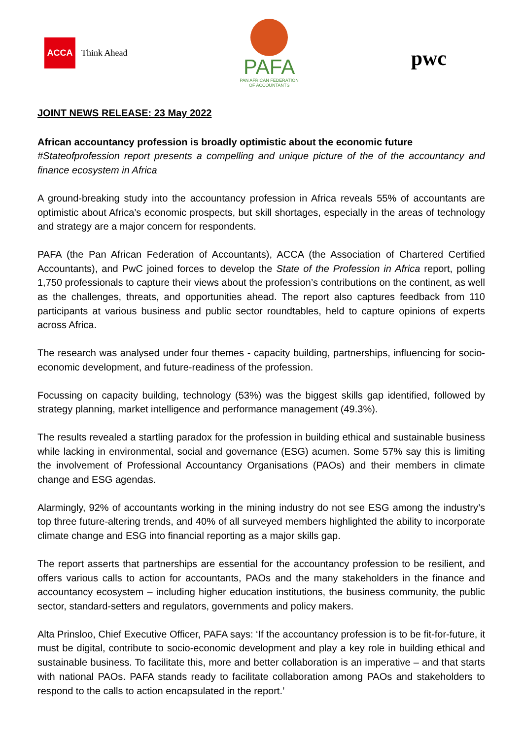ACCA
Think Ahead
PAFA
PAN AFRICAN FEDERATION
OF ACCOUNTANTS
pwc
JOINT NEWS RELEASE: 23 May 2022
African accountancy profession is broadly optimistic about the economic future
#Stateofprofession report presents a compelling and unique picture of the of the accountancy and finance ecosystem in Africa
A ground-breaking study into the accountancy profession in Africa reveals 55% of accountants are optimistic about Africa’s economic prospects, but skill shortages, especially in the areas of technology and strategy are a major concern for respondents.
PAFA (the Pan African Federation of Accountants), ACCA (the Association of Chartered Certified Accountants), and PwC joined forces to develop the State of the Profession in Africa report, polling 1,750 professionals to capture their views about the profession’s contributions on the continent, as well as the challenges, threats, and opportunities ahead. The report also captures feedback from 110 participants at various business and public sector roundtables, held to capture opinions of experts across Africa.
The research was analysed under four themes - capacity building, partnerships, influencing for socio-economic development, and future-readiness of the profession.
Focussing on capacity building, technology (53%) was the biggest skills gap identified, followed by strategy planning, market intelligence and performance management (49.3%).
The results revealed a startling paradox for the profession in building ethical and sustainable business while lacking in environmental, social and governance (ESG) acumen. Some 57% say this is limiting the involvement of Professional Accountancy Organisations (PAOs) and their members in climate change and ESG agendas.
Alarmingly, 92% of accountants working in the mining industry do not see ESG among the industry’s top three future-altering trends, and 40% of all surveyed members highlighted the ability to incorporate climate change and ESG into financial reporting as a major skills gap.
The report asserts that partnerships are essential for the accountancy profession to be resilient, and offers various calls to action for accountants, PAOs and the many stakeholders in the finance and accountancy ecosystem – including higher education institutions, the business community, the public sector, standard-setters and regulators, governments and policy makers.
Alta Prinsloo, Chief Executive Officer, PAFA says: ‘If the accountancy profession is to be fit-for-future, it must be digital, contribute to socio-economic development and play a key role in building ethical and sustainable business. To facilitate this, more and better collaboration is an imperative – and that starts with national PAOs. PAFA stands ready to facilitate collaboration among PAOs and stakeholders to respond to the calls to action encapsulated in the report.’